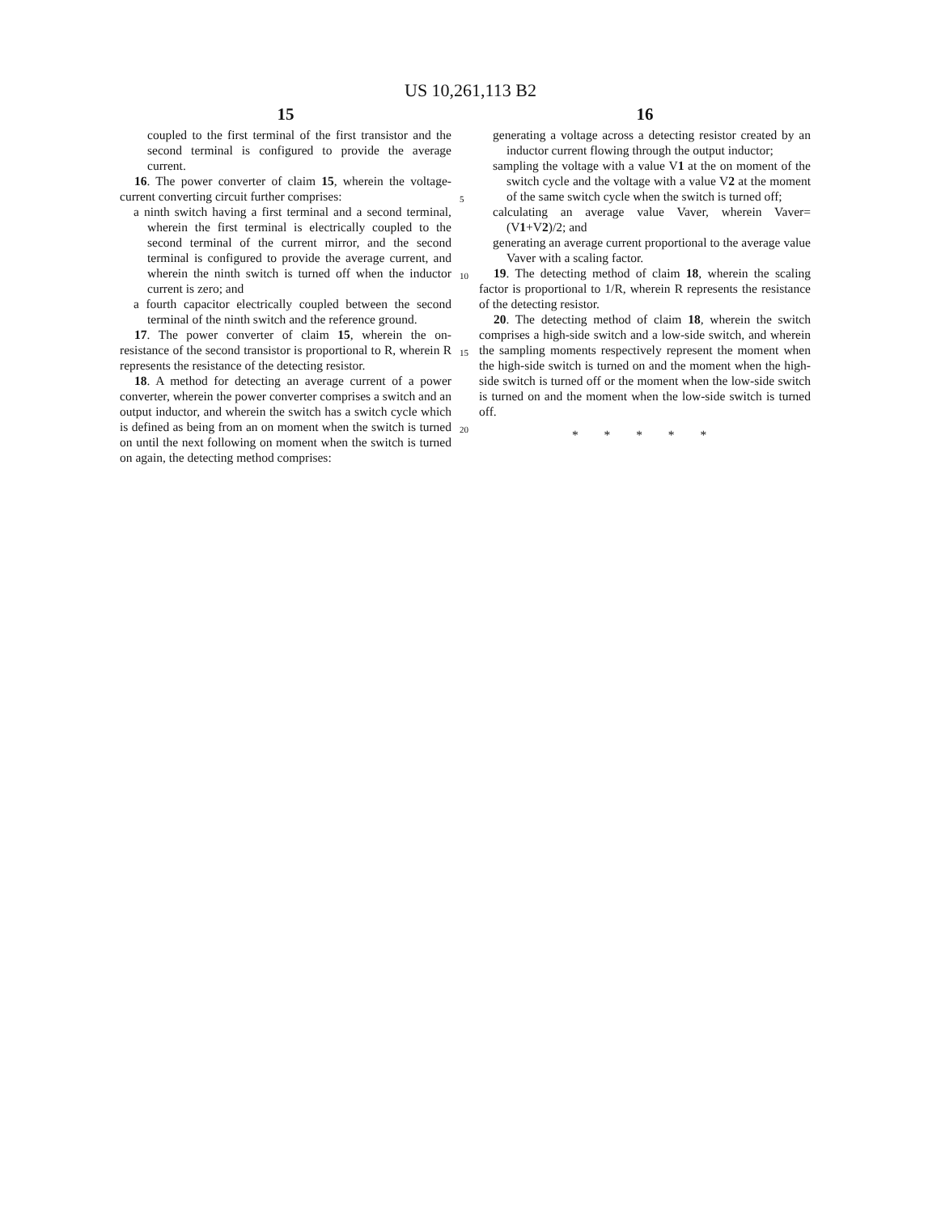US 10,261,113 B2
15
coupled to the first terminal of the first transistor and the second terminal is configured to provide the average current.
16. The power converter of claim 15, wherein the voltage-current converting circuit further comprises:
a ninth switch having a first terminal and a second terminal, wherein the first terminal is electrically coupled to the second terminal of the current mirror, and the second terminal is configured to provide the average current, and wherein the ninth switch is turned off when the inductor current is zero; and
a fourth capacitor electrically coupled between the second terminal of the ninth switch and the reference ground.
17. The power converter of claim 15, wherein the on-resistance of the second transistor is proportional to R, wherein R represents the resistance of the detecting resistor.
18. A method for detecting an average current of a power converter, wherein the power converter comprises a switch and an output inductor, and wherein the switch has a switch cycle which is defined as being from an on moment when the switch is turned on until the next following on moment when the switch is turned on again, the detecting method comprises:
5
10
15
20
16
generating a voltage across a detecting resistor created by an inductor current flowing through the output inductor;
sampling the voltage with a value V1 at the on moment of the switch cycle and the voltage with a value V2 at the moment of the same switch cycle when the switch is turned off;
calculating an average value Vaver, wherein Vaver=(V1+V2)/2; and
generating an average current proportional to the average value Vaver with a scaling factor.
19. The detecting method of claim 18, wherein the scaling factor is proportional to 1/R, wherein R represents the resistance of the detecting resistor.
20. The detecting method of claim 18, wherein the switch comprises a high-side switch and a low-side switch, and wherein the sampling moments respectively represent the moment when the high-side switch is turned on and the moment when the high-side switch is turned off or the moment when the low-side switch is turned on and the moment when the low-side switch is turned off.
* * * * *